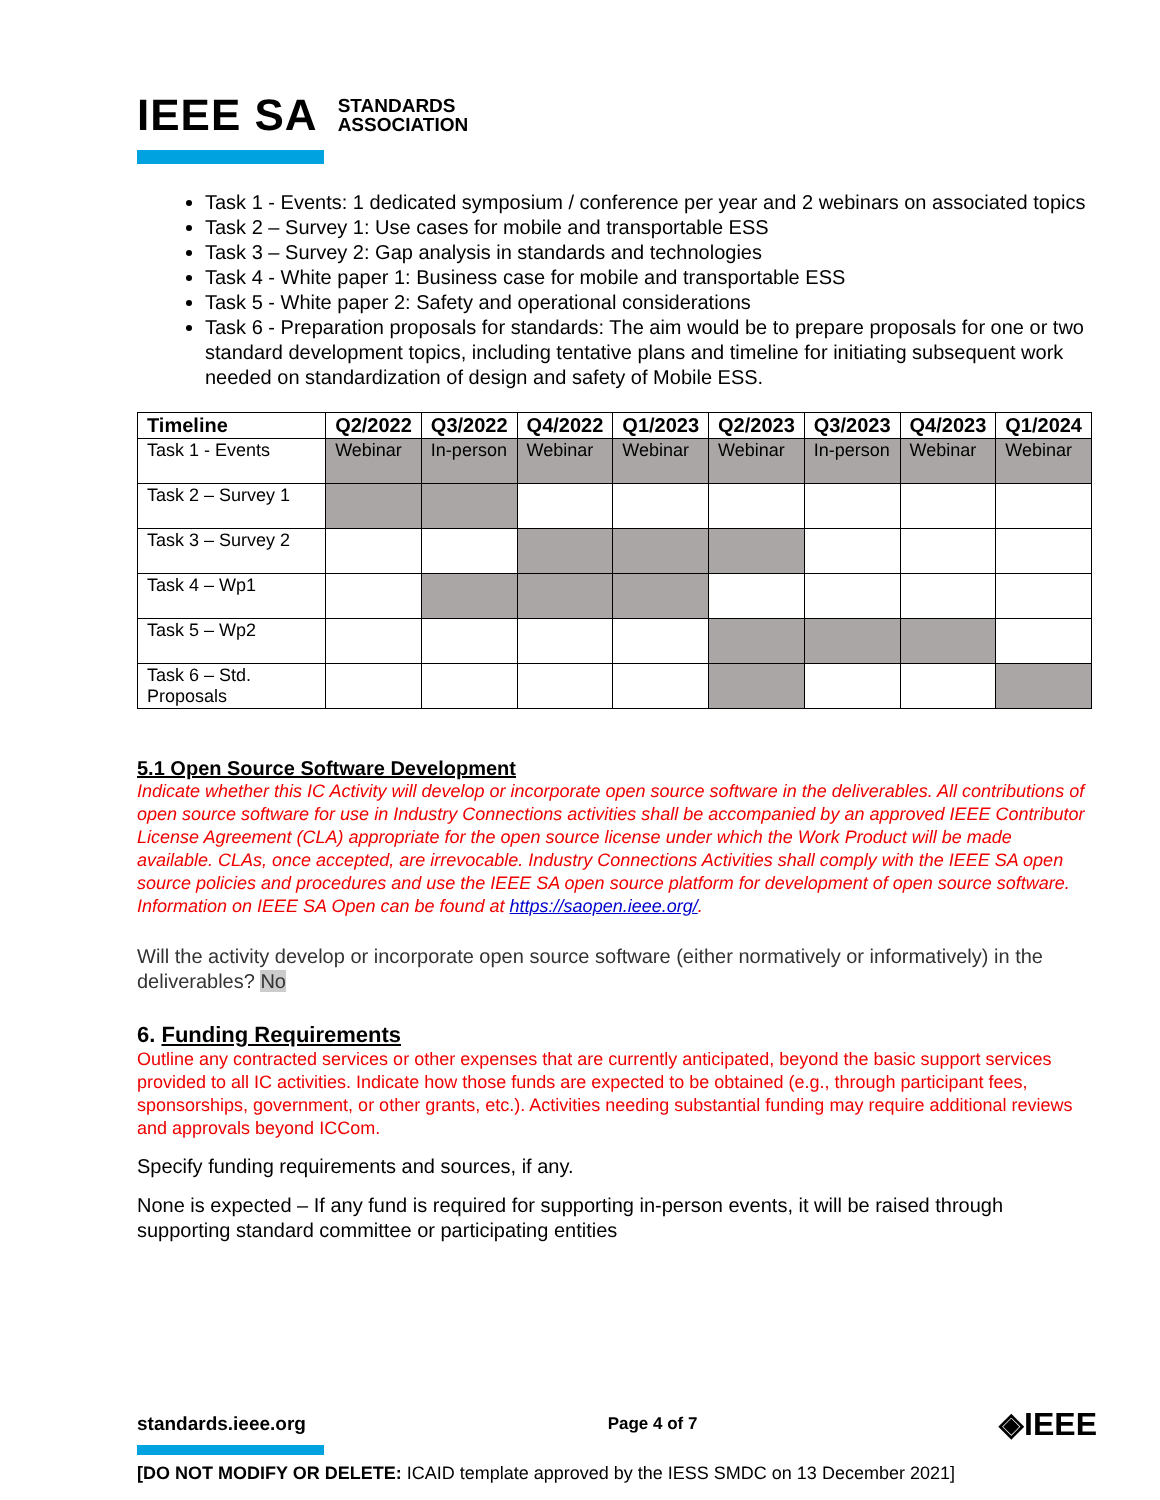IEEE SA STANDARDS
ASSOCIATION
Task 1 - Events: 1 dedicated symposium / conference per year and 2 webinars on associated topics
Task 2 – Survey 1: Use cases for mobile and transportable ESS
Task 3 – Survey 2: Gap analysis in standards and technologies
Task 4 - White paper 1: Business case for mobile and transportable ESS
Task 5 - White paper 2: Safety and operational considerations
Task 6 - Preparation proposals for standards: The aim would be to prepare proposals for one or two standard development topics, including tentative plans and timeline for initiating subsequent work needed on standardization of design and safety of Mobile ESS.
| Timeline | Q2/2022 | Q3/2022 | Q4/2022 | Q1/2023 | Q2/2023 | Q3/2023 | Q4/2023 | Q1/2024 |
| --- | --- | --- | --- | --- | --- | --- | --- | --- |
| Task 1 - Events | Webinar | In-person | Webinar | Webinar | Webinar | In-person | Webinar | Webinar |
| Task 2 – Survey 1 | | | | | | | | |
| Task 3 – Survey 2 | | | | | | | | |
| Task 4 – Wp1 | | | | | | | | |
| Task 5 – Wp2 | | | | | | | | |
| Task 6 – Std. Proposals | | | | | | | | |
5.1 Open Source Software Development
Indicate whether this IC Activity will develop or incorporate open source software in the deliverables. All contributions of open source software for use in Industry Connections activities shall be accompanied by an approved IEEE Contributor License Agreement (CLA) appropriate for the open source license under which the Work Product will be made available. CLAs, once accepted, are irrevocable. Industry Connections Activities shall comply with the IEEE SA open source policies and procedures and use the IEEE SA open source platform for development of open source software. Information on IEEE SA Open can be found at https://saopen.ieee.org/.
Will the activity develop or incorporate open source software (either normatively or informatively) in the deliverables? No
6. Funding Requirements
Outline any contracted services or other expenses that are currently anticipated, beyond the basic support services provided to all IC activities. Indicate how those funds are expected to be obtained (e.g., through participant fees, sponsorships, government, or other grants, etc.). Activities needing substantial funding may require additional reviews and approvals beyond ICCom.
Specify funding requirements and sources, if any.
None is expected – If any fund is required for supporting in-person events, it will be raised through supporting standard committee or participating entities
standards.ieee.org Page 4 of 7 ◈IEEE
[DO NOT MODIFY OR DELETE: ICAID template approved by the IESS SMDC on 13 December 2021]